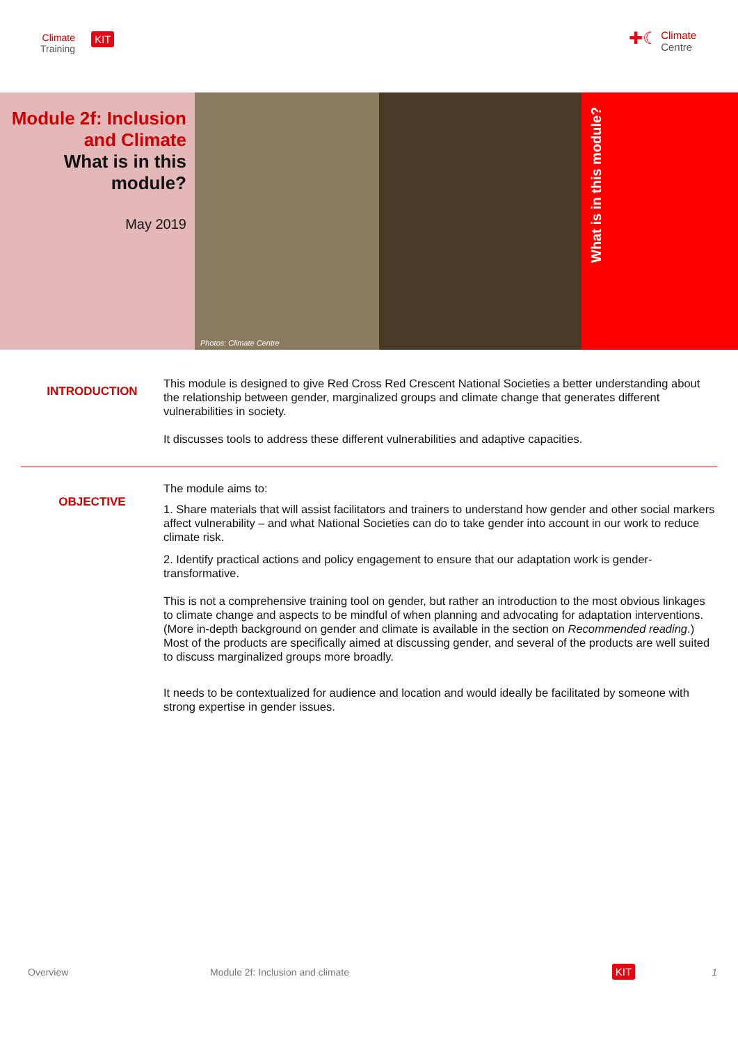Climate
Training
KIT
✚☾ Climate
Centre
Module 2f: Inclusion and Climate
What is in this module?
May 2019
Photos: Climate Centre
What is in this module?
INTRODUCTION
This module is designed to give Red Cross Red Crescent National Societies a better understanding about the relationship between gender, marginalized groups and climate change that generates different vulnerabilities in society.
It discusses tools to address these different vulnerabilities and adaptive capacities.
OBJECTIVE
The module aims to:
1. Share materials that will assist facilitators and trainers to understand how gender and other social markers affect vulnerability – and what National Societies can do to take gender into account in our work to reduce climate risk.
2. Identify practical actions and policy engagement to ensure that our adaptation work is gender-transformative.
This is not a comprehensive training tool on gender, but rather an introduction to the most obvious linkages to climate change and aspects to be mindful of when planning and advocating for adaptation interventions. (More in-depth background on gender and climate is available in the section on Recommended reading.) Most of the products are specifically aimed at discussing gender, and several of the products are well suited to discuss marginalized groups more broadly.
It needs to be contextualized for audience and location and would ideally be facilitated by someone with strong expertise in gender issues.
Overview Module 2f: Inclusion and climate KIT 1